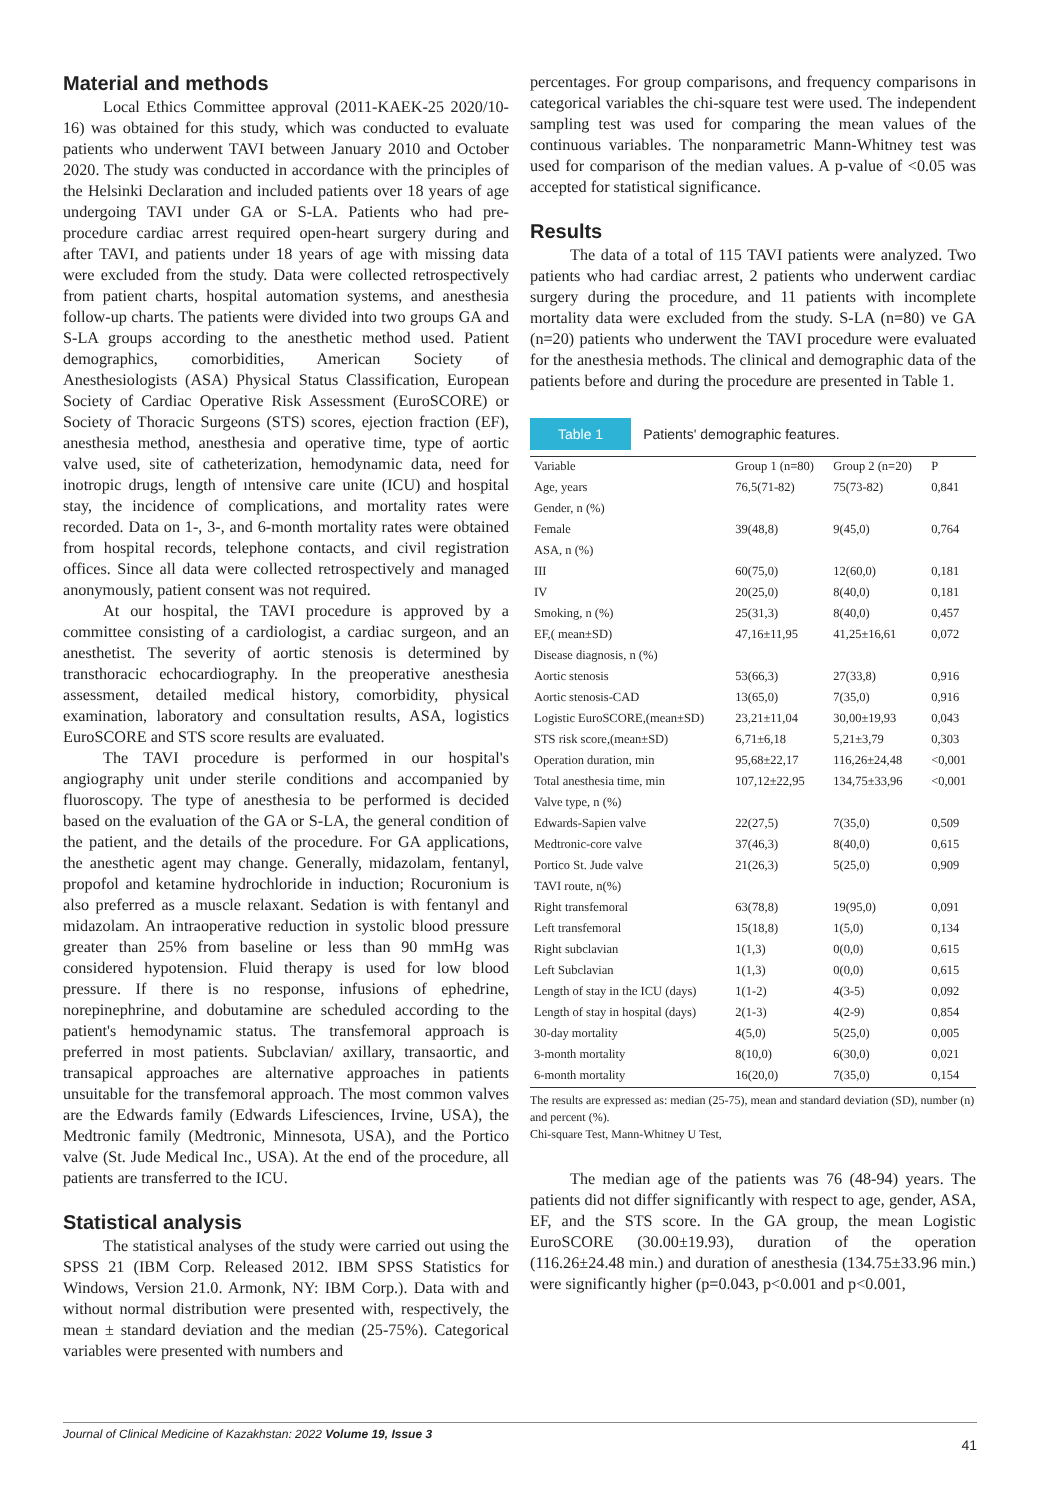Material and methods
Local Ethics Committee approval (2011-KAEK-25 2020/10-16) was obtained for this study, which was conducted to evaluate patients who underwent TAVI between January 2010 and October 2020. The study was conducted in accordance with the principles of the Helsinki Declaration and included patients over 18 years of age undergoing TAVI under GA or S-LA. Patients who had pre-procedure cardiac arrest required open-heart surgery during and after TAVI, and patients under 18 years of age with missing data were excluded from the study. Data were collected retrospectively from patient charts, hospital automation systems, and anesthesia follow-up charts. The patients were divided into two groups GA and S-LA groups according to the anesthetic method used. Patient demographics, comorbidities, American Society of Anesthesiologists (ASA) Physical Status Classification, European Society of Cardiac Operative Risk Assessment (EuroSCORE) or Society of Thoracic Surgeons (STS) scores, ejection fraction (EF), anesthesia method, anesthesia and operative time, type of aortic valve used, site of catheterization, hemodynamic data, need for inotropic drugs, length of ıntensive care unite (ICU) and hospital stay, the incidence of complications, and mortality rates were recorded. Data on 1-, 3-, and 6-month mortality rates were obtained from hospital records, telephone contacts, and civil registration offices. Since all data were collected retrospectively and managed anonymously, patient consent was not required.
At our hospital, the TAVI procedure is approved by a committee consisting of a cardiologist, a cardiac surgeon, and an anesthetist. The severity of aortic stenosis is determined by transthoracic echocardiography. In the preoperative anesthesia assessment, detailed medical history, comorbidity, physical examination, laboratory and consultation results, ASA, logistics EuroSCORE and STS score results are evaluated.
The TAVI procedure is performed in our hospital's angiography unit under sterile conditions and accompanied by fluoroscopy. The type of anesthesia to be performed is decided based on the evaluation of the GA or S-LA, the general condition of the patient, and the details of the procedure. For GA applications, the anesthetic agent may change. Generally, midazolam, fentanyl, propofol and ketamine hydrochloride in induction; Rocuronium is also preferred as a muscle relaxant. Sedation is with fentanyl and midazolam. An intraoperative reduction in systolic blood pressure greater than 25% from baseline or less than 90 mmHg was considered hypotension. Fluid therapy is used for low blood pressure. If there is no response, infusions of ephedrine, norepinephrine, and dobutamine are scheduled according to the patient's hemodynamic status. The transfemoral approach is preferred in most patients. Subclavian/ axillary, transaortic, and transapical approaches are alternative approaches in patients unsuitable for the transfemoral approach. The most common valves are the Edwards family (Edwards Lifesciences, Irvine, USA), the Medtronic family (Medtronic, Minnesota, USA), and the Portico valve (St. Jude Medical Inc., USA). At the end of the procedure, all patients are transferred to the ICU.
Statistical analysis
The statistical analyses of the study were carried out using the SPSS 21 (IBM Corp. Released 2012. IBM SPSS Statistics for Windows, Version 21.0. Armonk, NY: IBM Corp.). Data with and without normal distribution were presented with, respectively, the mean ± standard deviation and the median (25-75%). Categorical variables were presented with numbers and
percentages. For group comparisons, and frequency comparisons in categorical variables the chi-square test were used. The independent sampling test was used for comparing the mean values of the continuous variables. The nonparametric Mann-Whitney test was used for comparison of the median values. A p-value of <0.05 was accepted for statistical significance.
Results
The data of a total of 115 TAVI patients were analyzed. Two patients who had cardiac arrest, 2 patients who underwent cardiac surgery during the procedure, and 11 patients with incomplete mortality data were excluded from the study. S-LA (n=80) ve GA (n=20) patients who underwent the TAVI procedure were evaluated for the anesthesia methods. The clinical and demographic data of the patients before and during the procedure are presented in Table 1.
Table 1 Patients' demographic features.
| Variable | Group 1 (n=80) | Group 2 (n=20) | P |
| Age, years | 76,5(71-82) | 75(73-82) | 0,841 |
| Gender, n (%) | | | |
| Female | 39(48,8) | 9(45,0) | 0,764 |
| ASA, n (%) | | | |
| III | 60(75,0) | 12(60,0) | 0,181 |
| IV | 20(25,0) | 8(40,0) | 0,181 |
| Smoking, n (%) | 25(31,3) | 8(40,0) | 0,457 |
| EF,( mean±SD) | 47,16±11,95 | 41,25±16,61 | 0,072 |
| Disease diagnosis, n (%) | | | |
| Aortic stenosis | 53(66,3) | 27(33,8) | 0,916 |
| Aortic stenosis-CAD | 13(65,0) | 7(35,0) | 0,916 |
| Logistic EuroSCORE,(mean±SD) | 23,21±11,04 | 30,00±19,93 | 0,043 |
| STS risk score,(mean±SD) | 6,71±6,18 | 5,21±3,79 | 0,303 |
| Operation duration, min | 95,68±22,17 | 116,26±24,48 | <0,001 |
| Total anesthesia time, min | 107,12±22,95 | 134,75±33,96 | <0,001 |
| Valve type, n (%) | | | |
| Edwards-Sapien valve | 22(27,5) | 7(35,0) | 0,509 |
| Medtronic-core valve | 37(46,3) | 8(40,0) | 0,615 |
| Portico St. Jude valve | 21(26,3) | 5(25,0) | 0,909 |
| TAVI route, n(%) | | | |
| Right transfemoral | 63(78,8) | 19(95,0) | 0,091 |
| Left transfemoral | 15(18,8) | 1(5,0) | 0,134 |
| Right subclavian | 1(1,3) | 0(0,0) | 0,615 |
| Left Subclavian | 1(1,3) | 0(0,0) | 0,615 |
| Length of stay in the ICU (days) | 1(1-2) | 4(3-5) | 0,092 |
| Length of stay in hospital (days) | 2(1-3) | 4(2-9) | 0,854 |
| 30-day mortality | 4(5,0) | 5(25,0) | 0,005 |
| 3-month mortality | 8(10,0) | 6(30,0) | 0,021 |
| 6-month mortality | 16(20,0) | 7(35,0) | 0,154 |
The results are expressed as: median (25-75), mean and standard deviation (SD), number (n) and percent (%).
Chi-square Test, Mann-Whitney U Test,
The median age of the patients was 76 (48-94) years. The patients did not differ significantly with respect to age, gender, ASA, EF, and the STS score. In the GA group, the mean Logistic EuroSCORE (30.00±19.93), duration of the operation (116.26±24.48 min.) and duration of anesthesia (134.75±33.96 min.) were significantly higher (p=0.043, p<0.001 and p<0.001,
Journal of Clinical Medicine of Kazakhstan: 2022 Volume 19, Issue 3 41